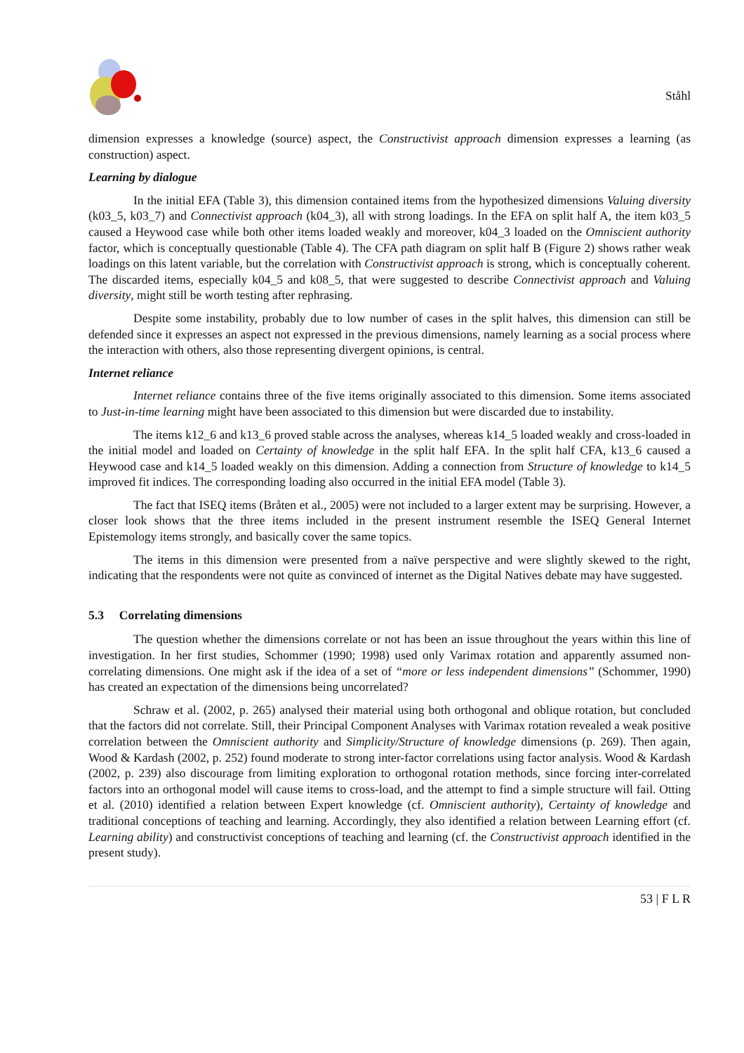Ståhl
dimension expresses a knowledge (source) aspect, the Constructivist approach dimension expresses a learning (as construction) aspect.
Learning by dialogue
In the initial EFA (Table 3), this dimension contained items from the hypothesized dimensions Valuing diversity (k03_5, k03_7) and Connectivist approach (k04_3), all with strong loadings. In the EFA on split half A, the item k03_5 caused a Heywood case while both other items loaded weakly and moreover, k04_3 loaded on the Omniscient authority factor, which is conceptually questionable (Table 4). The CFA path diagram on split half B (Figure 2) shows rather weak loadings on this latent variable, but the correlation with Constructivist approach is strong, which is conceptually coherent. The discarded items, especially k04_5 and k08_5, that were suggested to describe Connectivist approach and Valuing diversity, might still be worth testing after rephrasing.
Despite some instability, probably due to low number of cases in the split halves, this dimension can still be defended since it expresses an aspect not expressed in the previous dimensions, namely learning as a social process where the interaction with others, also those representing divergent opinions, is central.
Internet reliance
Internet reliance contains three of the five items originally associated to this dimension. Some items associated to Just-in-time learning might have been associated to this dimension but were discarded due to instability.
The items k12_6 and k13_6 proved stable across the analyses, whereas k14_5 loaded weakly and cross-loaded in the initial model and loaded on Certainty of knowledge in the split half EFA. In the split half CFA, k13_6 caused a Heywood case and k14_5 loaded weakly on this dimension. Adding a connection from Structure of knowledge to k14_5 improved fit indices. The corresponding loading also occurred in the initial EFA model (Table 3).
The fact that ISEQ items (Bråten et al., 2005) were not included to a larger extent may be surprising. However, a closer look shows that the three items included in the present instrument resemble the ISEQ General Internet Epistemology items strongly, and basically cover the same topics.
The items in this dimension were presented from a naïve perspective and were slightly skewed to the right, indicating that the respondents were not quite as convinced of internet as the Digital Natives debate may have suggested.
5.3 Correlating dimensions
The question whether the dimensions correlate or not has been an issue throughout the years within this line of investigation. In her first studies, Schommer (1990; 1998) used only Varimax rotation and apparently assumed non-correlating dimensions. One might ask if the idea of a set of “more or less independent dimensions” (Schommer, 1990) has created an expectation of the dimensions being uncorrelated?
Schraw et al. (2002, p. 265) analysed their material using both orthogonal and oblique rotation, but concluded that the factors did not correlate. Still, their Principal Component Analyses with Varimax rotation revealed a weak positive correlation between the Omniscient authority and Simplicity/Structure of knowledge dimensions (p. 269). Then again, Wood & Kardash (2002, p. 252) found moderate to strong inter-factor correlations using factor analysis. Wood & Kardash (2002, p. 239) also discourage from limiting exploration to orthogonal rotation methods, since forcing inter-correlated factors into an orthogonal model will cause items to cross-load, and the attempt to find a simple structure will fail. Otting et al. (2010) identified a relation between Expert knowledge (cf. Omniscient authority), Certainty of knowledge and traditional conceptions of teaching and learning. Accordingly, they also identified a relation between Learning effort (cf. Learning ability) and constructivist conceptions of teaching and learning (cf. the Constructivist approach identified in the present study).
53 | F L R